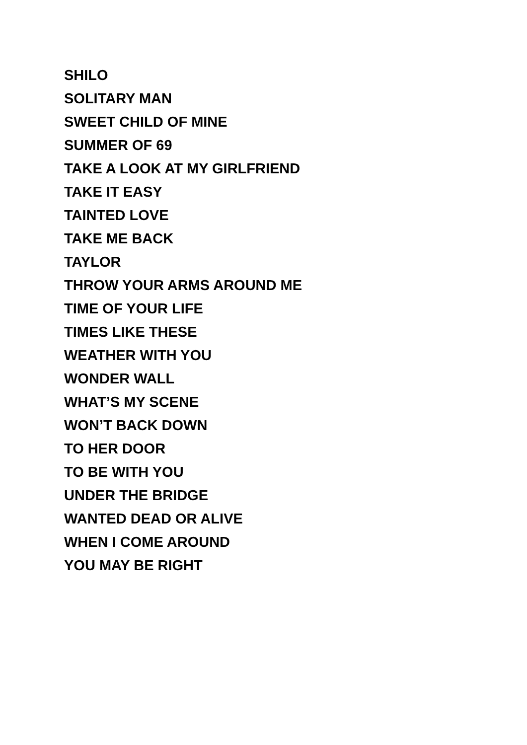SHILO
SOLITARY MAN
SWEET CHILD OF MINE
SUMMER OF 69
TAKE A LOOK AT MY GIRLFRIEND
TAKE IT EASY
TAINTED LOVE
TAKE ME BACK
TAYLOR
THROW YOUR ARMS AROUND ME
TIME OF YOUR LIFE
TIMES LIKE THESE
WEATHER WITH YOU
WONDER WALL
WHAT’S MY SCENE
WON’T BACK DOWN
TO HER DOOR
TO BE WITH YOU
UNDER THE BRIDGE
WANTED DEAD OR ALIVE
WHEN I COME AROUND
YOU MAY BE RIGHT